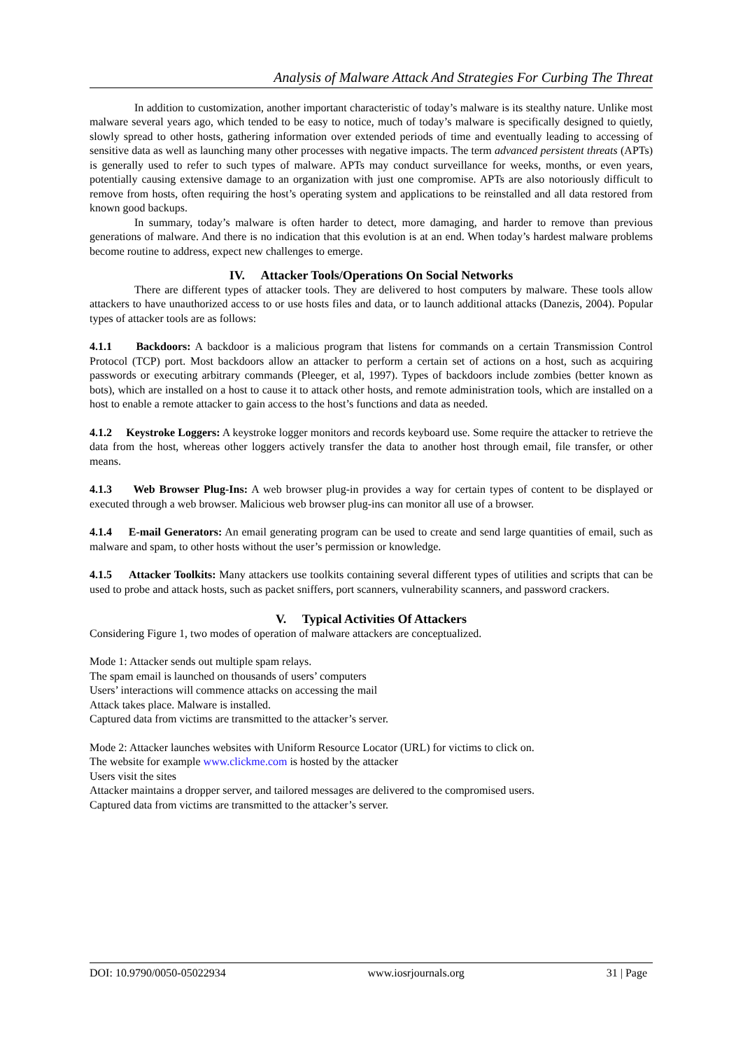Analysis of Malware Attack And Strategies For Curbing The Threat
In addition to customization, another important characteristic of today’s malware is its stealthy nature. Unlike most malware several years ago, which tended to be easy to notice, much of today’s malware is specifically designed to quietly, slowly spread to other hosts, gathering information over extended periods of time and eventually leading to accessing of sensitive data as well as launching many other processes with negative impacts. The term advanced persistent threats (APTs) is generally used to refer to such types of malware. APTs may conduct surveillance for weeks, months, or even years, potentially causing extensive damage to an organization with just one compromise. APTs are also notoriously difficult to remove from hosts, often requiring the host’s operating system and applications to be reinstalled and all data restored from known good backups.
In summary, today’s malware is often harder to detect, more damaging, and harder to remove than previous generations of malware. And there is no indication that this evolution is at an end. When today’s hardest malware problems become routine to address, expect new challenges to emerge.
IV. Attacker Tools/Operations On Social Networks
There are different types of attacker tools. They are delivered to host computers by malware. These tools allow attackers to have unauthorized access to or use hosts files and data, or to launch additional attacks (Danezis, 2004). Popular types of attacker tools are as follows:
4.1.1 Backdoors: A backdoor is a malicious program that listens for commands on a certain Transmission Control Protocol (TCP) port. Most backdoors allow an attacker to perform a certain set of actions on a host, such as acquiring passwords or executing arbitrary commands (Pleeger, et al, 1997). Types of backdoors include zombies (better known as bots), which are installed on a host to cause it to attack other hosts, and remote administration tools, which are installed on a host to enable a remote attacker to gain access to the host’s functions and data as needed.
4.1.2 Keystroke Loggers: A keystroke logger monitors and records keyboard use. Some require the attacker to retrieve the data from the host, whereas other loggers actively transfer the data to another host through email, file transfer, or other means.
4.1.3 Web Browser Plug-Ins: A web browser plug-in provides a way for certain types of content to be displayed or executed through a web browser. Malicious web browser plug-ins can monitor all use of a browser.
4.1.4 E-mail Generators: An email generating program can be used to create and send large quantities of email, such as malware and spam, to other hosts without the user’s permission or knowledge.
4.1.5 Attacker Toolkits: Many attackers use toolkits containing several different types of utilities and scripts that can be used to probe and attack hosts, such as packet sniffers, port scanners, vulnerability scanners, and password crackers.
V. Typical Activities Of Attackers
Considering Figure 1, two modes of operation of malware attackers are conceptualized.
Mode 1: Attacker sends out multiple spam relays.
The spam email is launched on thousands of users’ computers
Users’ interactions will commence attacks on accessing the mail
Attack takes place. Malware is installed.
Captured data from victims are transmitted to the attacker’s server.
Mode 2: Attacker launches websites with Uniform Resource Locator (URL) for victims to click on.
The website for example www.clickme.com is hosted by the attacker
Users visit the sites
Attacker maintains a dropper server, and tailored messages are delivered to the compromised users.
Captured data from victims are transmitted to the attacker’s server.
DOI: 10.9790/0050-05022934 www.iosrjournals.org 31 | Page